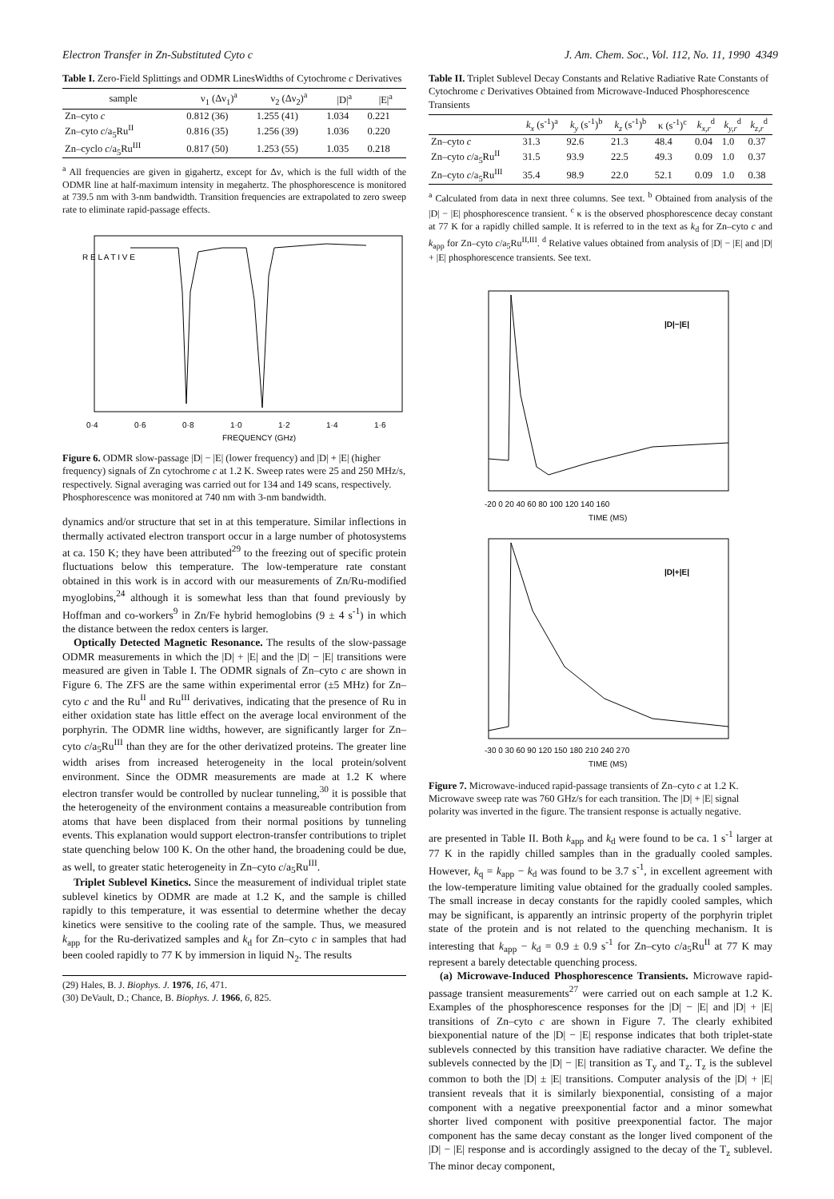Electron Transfer in Zn-Substituted Cyto c J. Am. Chem. Soc., Vol. 112, No. 11, 1990 4349
Table I. Zero-Field Splittings and ODMR LinesWidths of Cytochrome c Derivatives
| sample | ν<sub>1</sub> (Δν<sub>1</sub>)<sup>a</sup> | ν<sub>2</sub> (Δν<sub>2</sub>)<sup>a</sup> | /D/<sup>a</sup> | /E/<sup>a</sup> |
| --- | --- | --- | --- | --- |
| Zn–cyto c | 0.812 (36) | 1.255 (41) | 1.034 | 0.221 |
| Zn–cyto c /a<sub>5</sub>Ru<sup>II</sup> | 0.816 (35) | 1.256 (39) | 1.036 | 0.220 |
| Zn–cyclo c /a<sub>5</sub>Ru<sup>III</sup> | 0.817 (50) | 1.253 (55) | 1.035 | 0.218 |
<sup>a</sup> All frequencies are given in gigahertz, except for Δν, which is the full width of the ODMR line at half-maximum intensity in megahertz. The phosphorescence is monitored at 739.5 nm with 3-nm bandwidth. Transition frequencies are extrapolated to zero sweep rate to eliminate rapid-passage effects.
R E L A T I V E
0·4
0·6
0·8
1·0
1·2
1·4
1·6
FREQUENCY (GHz)
Figure 6. ODMR slow-passage |D| − |E| (lower frequency) and |D| + |E| (higher frequency) signals of Zn cytochrome c at 1.2 K. Sweep rates were 25 and 250 MHz/s, respectively. Signal averaging was carried out for 134 and 149 scans, respectively. Phosphorescence was monitored at 740 nm with 3-nm bandwidth.
dynamics and/or structure that set in at this temperature. Similar inflections in thermally activated electron transport occur in a large number of photosystems at ca. 150 K; they have been attributed<sup>29</sup> to the freezing out of specific protein fluctuations below this temperature. The low-temperature rate constant obtained in this work is in accord with our measurements of Zn/Ru-modified myoglobins,<sup>24</sup> although it is somewhat less than that found previously by Hoffman and co-workers<sup>9</sup> in Zn/Fe hybrid hemoglobins (9 ± 4 s<sup>-1</sup>) in which the distance between the redox centers is larger.
Optically Detected Magnetic Resonance. The results of the slow-passage ODMR measurements in which the |D| + |E| and the |D| − |E| transitions were measured are given in Table I. The ODMR signals of Zn–cyto c are shown in Figure 6. The ZFS are the same within experimental error (±5 MHz) for Zn–cyto c and the Ru<sup>II</sup> and Ru<sup>III</sup> derivatives, indicating that the presence of Ru in either oxidation state has little effect on the average local environment of the porphyrin. The ODMR line widths, however, are significantly larger for Zn–cyto c/a<sub>5</sub>Ru<sup>III</sup> than they are for the other derivatized proteins. The greater line width arises from increased heterogeneity in the local protein/solvent environment. Since the ODMR measurements are made at 1.2 K where electron transfer would be controlled by nuclear tunneling,<sup>30</sup> it is possible that the heterogeneity of the environment contains a measureable contribution from atoms that have been displaced from their normal positions by tunneling events. This explanation would support electron-transfer contributions to triplet state quenching below 100 K. On the other hand, the broadening could be due, as well, to greater static heterogeneity in Zn–cyto c/a<sub>5</sub>Ru<sup>III</sup>.
Triplet Sublevel Kinetics. Since the measurement of individual triplet state sublevel kinetics by ODMR are made at 1.2 K, and the sample is chilled rapidly to this temperature, it was essential to determine whether the decay kinetics were sensitive to the cooling rate of the sample. Thus, we measured k<sub>app</sub> for the Ru-derivatized samples and k<sub>d</sub> for Zn–cyto c in samples that had been cooled rapidly to 77 K by immersion in liquid N<sub>2</sub>. The results
(29) Hales, B. J. Biophys. J. 1976, 16, 471.
(30) DeVault, D.; Chance, B. Biophys. J. 1966, 6, 825.
Table II. Triplet Sublevel Decay Constants and Relative Radiative Rate Constants of Cytochrome c Derivatives Obtained from Microwave-Induced Phosphorescence Transients
| | k<sub>x</sub> (s<sup>-1</sup>)<sup>a</sup> | k<sub>y</sub> (s<sup>-1</sup>)<sup>b</sup> | k<sub>z</sub> (s<sup>-1</sup>)<sup>b</sup> | κ (s<sup>-1</sup>)<sup>c</sup> | k<sub>x,r</sub><sup>d</sup> | k<sub>y,r</sub><sup>d</sup> | k<sub>z,r</sub><sup>d</sup> |
| --- | --- | --- | --- | --- | --- | --- | --- |
| Zn–cyto c | 31.3 | 92.6 | 21.3 | 48.4 | 0.04 | 1.0 | 0.37 |
| Zn–cyto c /a<sub>5</sub>Ru<sup>II</sup> | 31.5 | 93.9 | 22.5 | 49.3 | 0.09 | 1.0 | 0.37 |
| Zn–cyto c /a<sub>5</sub>Ru<sup>III</sup> | 35.4 | 98.9 | 22.0 | 52.1 | 0.09 | 1.0 | 0.38 |
<sup>a</sup> Calculated from data in next three columns. See text. <sup>b</sup> Obtained from analysis of the |D| − |E| phosphorescence transient. <sup>c</sup> κ is the observed phosphorescence decay constant at 77 K for a rapidly chilled sample. It is referred to in the text as k<sub>d</sub> for Zn–cyto c and k<sub>app</sub> for Zn–cyto c/a<sub>5</sub>Ru<sup>II,III</sup>. <sup>d</sup> Relative values obtained from analysis of |D| − |E| and |D| + |E| phosphorescence transients. See text.
|D|−|E|
-20 0 20 40 60 80 100 120 140 160
TIME (MS)
|D|+|E|
-30 0 30 60 90 120 150 180 210 240 270
TIME (MS)
Figure 7. Microwave-induced rapid-passage transients of Zn–cyto c at 1.2 K. Microwave sweep rate was 760 GHz/s for each transition. The |D| + |E| signal polarity was inverted in the figure. The transient response is actually negative.
are presented in Table II. Both k<sub>app</sub> and k<sub>d</sub> were found to be ca. 1 s<sup>-1</sup> larger at 77 K in the rapidly chilled samples than in the gradually cooled samples. However, k<sub>q</sub> = k<sub>app</sub> − k<sub>d</sub> was found to be 3.7 s<sup>-1</sup>, in excellent agreement with the low-temperature limiting value obtained for the gradually cooled samples. The small increase in decay constants for the rapidly cooled samples, which may be significant, is apparently an intrinsic property of the porphyrin triplet state of the protein and is not related to the quenching mechanism. It is interesting that k<sub>app</sub> − k<sub>d</sub> = 0.9 ± 0.9 s<sup>-1</sup> for Zn–cyto c/a<sub>5</sub>Ru<sup>II</sup> at 77 K may represent a barely detectable quenching process.
(a) Microwave-Induced Phosphorescence Transients. Microwave rapid-passage transient measurements<sup>27</sup> were carried out on each sample at 1.2 K. Examples of the phosphorescence responses for the |D| − |E| and |D| + |E| transitions of Zn–cyto c are shown in Figure 7. The clearly exhibited biexponential nature of the |D| − |E| response indicates that both triplet-state sublevels connected by this transition have radiative character. We define the sublevels connected by the |D| − |E| transition as T<sub>y</sub> and T<sub>z</sub>. T<sub>z</sub> is the sublevel common to both the |D| ± |E| transitions. Computer analysis of the |D| + |E| transient reveals that it is similarly biexponential, consisting of a major component with a negative preexponential factor and a minor somewhat shorter lived component with positive preexponential factor. The major component has the same decay constant as the longer lived component of the |D| − |E| response and is accordingly assigned to the decay of the T<sub>z</sub> sublevel. The minor decay component,